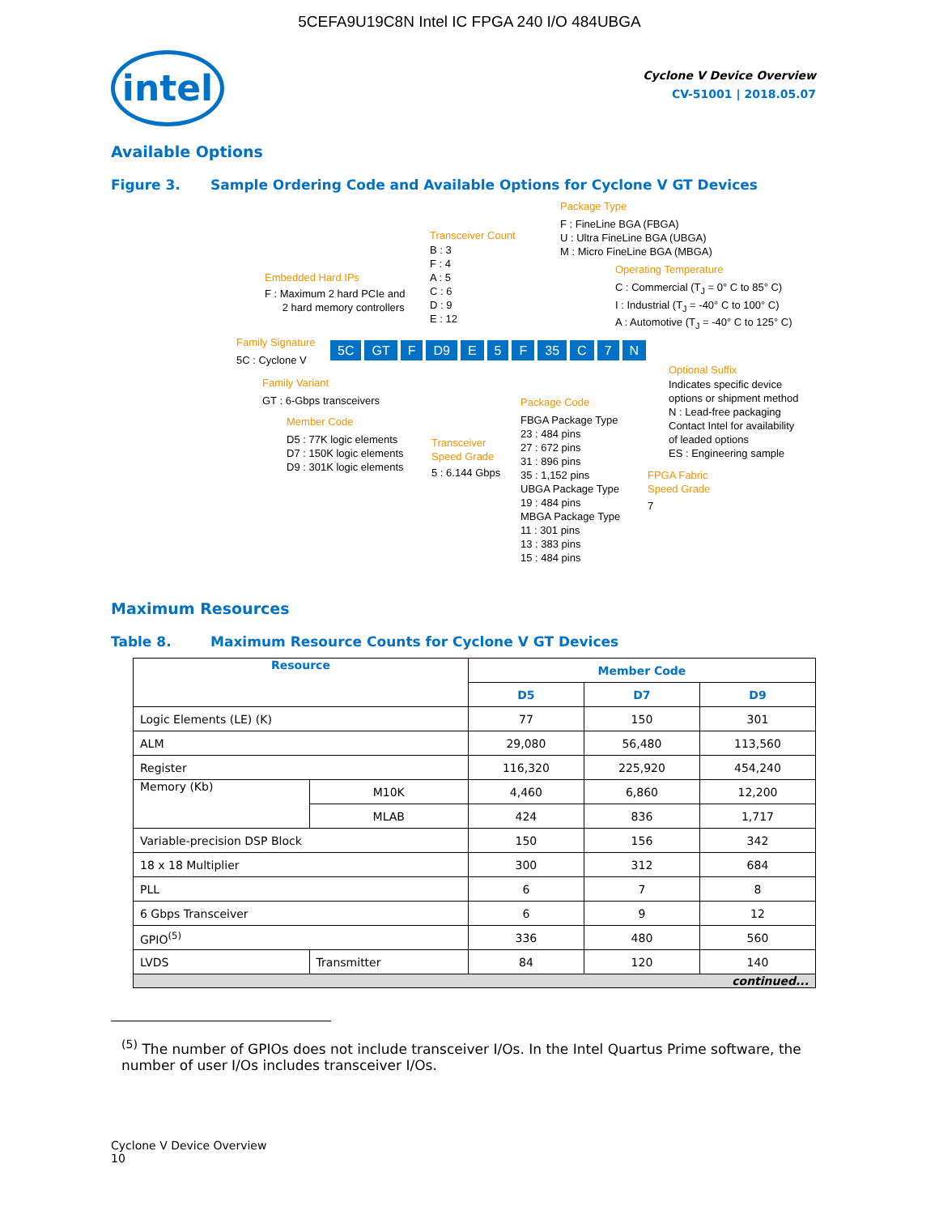5CEFA9U19C8N Intel IC FPGA 240 I/O 484UBGA
intel
Cyclone V Device Overview
CV-51001 | 2018.05.07
Available Options
Figure 3. Sample Ordering Code and Available Options for Cyclone V GT Devices
Package Type
F : FineLine BGA (FBGA)
U : Ultra FineLine BGA (UBGA)
M : Micro FineLine BGA (MBGA)
Transceiver Count
B : 3
F : 4
A : 5
C : 6
D : 9
E : 12
Operating Temperature
C : Commercial (T<sub>J</sub> = 0° C to 85° C)
I : Industrial (T<sub>J</sub> = -40° C to 100° C)
A : Automotive (T<sub>J</sub> = -40° C to 125° C)
Embedded Hard IPs
F : Maximum 2 hard PCIe and
2 hard memory controllers
Family Signature 5C GT F D9 E 5 F 35 C 7 N
5C : Cyclone V
Family Variant
GT : 6-Gbps transceivers
Member Code
D5 : 77K logic elements
D7 : 150K logic elements
D9 : 301K logic elements
Transceiver
Speed Grade
5 : 6.144 Gbps
Package Code
FBGA Package Type
23 : 484 pins
27 : 672 pins
31 : 896 pins
35 : 1,152 pins
UBGA Package Type
19 : 484 pins
MBGA Package Type
11 : 301 pins
13 : 383 pins
15 : 484 pins
Optional Suffix
Indicates specific device
options or shipment method
N : Lead-free packaging
Contact Intel for availability
of leaded options
ES : Engineering sample
FPGA Fabric
Speed Grade
7
Maximum Resources
Table 8. Maximum Resource Counts for Cyclone V GT Devices
| Resource | | Member Code | | |
| --- | --- | --- | --- | --- |
| | | D5 | D7 | D9 |
| Logic Elements (LE) (K) | | 77 | 150 | 301 |
| ALM | | 29,080 | 56,480 | 113,560 |
| Register | | 116,320 | 225,920 | 454,240 |
| Memory (Kb) | M10K | 4,460 | 6,860 | 12,200 |
| | MLAB | 424 | 836 | 1,717 |
| Variable-precision DSP Block | | 150 | 156 | 342 |
| 18 x 18 Multiplier | | 300 | 312 | 684 |
| PLL | | 6 | 7 | 8 |
| 6 Gbps Transceiver | | 6 | 9 | 12 |
| GPIO<sup>(5)</sup> | | 336 | 480 | 560 |
| LVDS | Transmitter | 84 | 120 | 140 |
| continued... | | | | |
<sup>(5)</sup> The number of GPIOs does not include transceiver I/Os. In the Intel Quartus Prime software, the number of user I/Os includes transceiver I/Os.
Cyclone V Device Overview
10